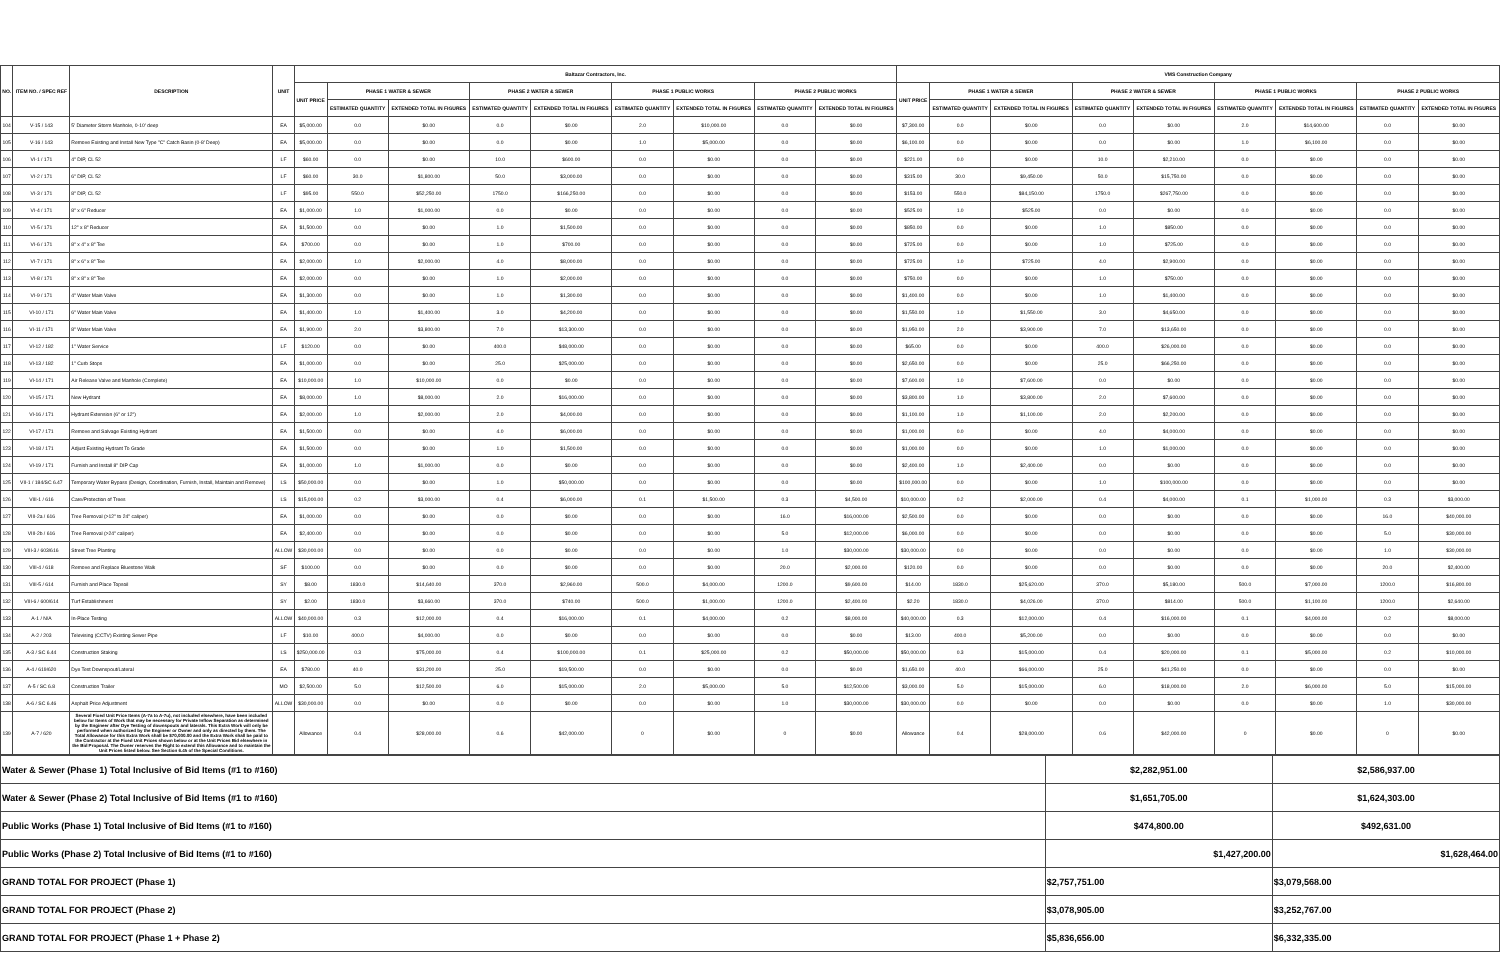| NO. | ITEM NO. / SPEC REF | DESCRIPTION | UNIT | Baltazar Contractors, Inc. | | | | | | | | | VMS Construction Company | | | | | | | | |
| --- | --- | --- | --- | --- | --- | --- | --- | --- | --- | --- | --- | --- | --- | --- | --- | --- | --- | --- | --- | --- | --- |
| | | | | UNIT PRICE | PHASE 1 WATER & SEWER | | PHASE 2 WATER & SEWER | | PHASE 1 PUBLIC WORKS | | PHASE 2 PUBLIC WORKS | | UNIT PRICE | PHASE 1 WATER & SEWER | | PHASE 2 WATER & SEWER | | PHASE 1 PUBLIC WORKS | | PHASE 2 PUBLIC WORKS | |
| | | | | | ESTIMATED QUANTITY | EXTENDED TOTAL IN FIGURES | ESTIMATED QUANTITY | EXTENDED TOTAL IN FIGURES | ESTIMATED QUANTITY | EXTENDED TOTAL IN FIGURES | ESTIMATED QUANTITY | EXTENDED TOTAL IN FIGURES | | ESTIMATED QUANTITY | EXTENDED TOTAL IN FIGURES | ESTIMATED QUANTITY | EXTENDED TOTAL IN FIGURES | ESTIMATED QUANTITY | EXTENDED TOTAL IN FIGURES | ESTIMATED QUANTITY | EXTENDED TOTAL IN FIGURES |
| 104 | V-15 / 143 | 5' Diameter Storm Manhole, 0-10' deep | EA | $5,000.00 | 0.0 | $0.00 | 0.0 | $0.00 | 2.0 | $10,000.00 | 0.0 | $0.00 | $7,300.00 | 0.0 | $0.00 | 0.0 | $0.00 | 2.0 | $14,600.00 | 0.0 | $0.00 |
| 105 | V-16 / 143 | Remove Existing and Install New Type "C" Catch Basin (0-8' Deep) | EA | $5,000.00 | 0.0 | $0.00 | 0.0 | $0.00 | 1.0 | $5,000.00 | 0.0 | $0.00 | $6,100.00 | 0.0 | $0.00 | 0.0 | $0.00 | 1.0 | $6,100.00 | 0.0 | $0.00 |
| 106 | VI-1 / 171 | 4" DIP, CL 52 | LF | $60.00 | 0.0 | $0.00 | 10.0 | $600.00 | 0.0 | $0.00 | 0.0 | $0.00 | $221.00 | 0.0 | $0.00 | 10.0 | $2,210.00 | 0.0 | $0.00 | 0.0 | $0.00 |
| 107 | VI-2 / 171 | 6" DIP, CL 52 | LF | $60.00 | 30.0 | $1,800.00 | 50.0 | $3,000.00 | 0.0 | $0.00 | 0.0 | $0.00 | $315.00 | 30.0 | $9,450.00 | 50.0 | $15,750.00 | 0.0 | $0.00 | 0.0 | $0.00 |
| 108 | VI-3 / 171 | 8" DIP, CL 52 | LF | $95.00 | 550.0 | $52,250.00 | 1750.0 | $166,250.00 | 0.0 | $0.00 | 0.0 | $0.00 | $153.00 | 550.0 | $84,150.00 | 1750.0 | $267,750.00 | 0.0 | $0.00 | 0.0 | $0.00 |
| 109 | VI-4 / 171 | 8" x 6" Reducer | EA | $1,000.00 | 1.0 | $1,000.00 | 0.0 | $0.00 | 0.0 | $0.00 | 0.0 | $0.00 | $525.00 | 1.0 | $525.00 | 0.0 | $0.00 | 0.0 | $0.00 | 0.0 | $0.00 |
| 110 | VI-5 / 171 | 12" x 8" Reducer | EA | $1,500.00 | 0.0 | $0.00 | 1.0 | $1,500.00 | 0.0 | $0.00 | 0.0 | $0.00 | $850.00 | 0.0 | $0.00 | 1.0 | $850.00 | 0.0 | $0.00 | 0.0 | $0.00 |
| 111 | VI-6 / 171 | 8" x 4" x 8" Tee | EA | $700.00 | 0.0 | $0.00 | 1.0 | $700.00 | 0.0 | $0.00 | 0.0 | $0.00 | $725.00 | 0.0 | $0.00 | 1.0 | $725.00 | 0.0 | $0.00 | 0.0 | $0.00 |
| 112 | VI-7 / 171 | 8" x 6" x 8" Tee | EA | $2,000.00 | 1.0 | $2,000.00 | 4.0 | $8,000.00 | 0.0 | $0.00 | 0.0 | $0.00 | $725.00 | 1.0 | $725.00 | 4.0 | $2,900.00 | 0.0 | $0.00 | 0.0 | $0.00 |
| 113 | VI-8 / 171 | 8" x 8" x 8" Tee | EA | $2,000.00 | 0.0 | $0.00 | 1.0 | $2,000.00 | 0.0 | $0.00 | 0.0 | $0.00 | $750.00 | 0.0 | $0.00 | 1.0 | $750.00 | 0.0 | $0.00 | 0.0 | $0.00 |
| 114 | VI-9 / 171 | 4" Water Main Valve | EA | $1,300.00 | 0.0 | $0.00 | 1.0 | $1,300.00 | 0.0 | $0.00 | 0.0 | $0.00 | $1,400.00 | 0.0 | $0.00 | 1.0 | $1,400.00 | 0.0 | $0.00 | 0.0 | $0.00 |
| 115 | VI-10 / 171 | 6" Water Main Valve | EA | $1,400.00 | 1.0 | $1,400.00 | 3.0 | $4,200.00 | 0.0 | $0.00 | 0.0 | $0.00 | $1,550.00 | 1.0 | $1,550.00 | 3.0 | $4,650.00 | 0.0 | $0.00 | 0.0 | $0.00 |
| 116 | VI-11 / 171 | 8" Water Main Valve | EA | $1,900.00 | 2.0 | $3,800.00 | 7.0 | $13,300.00 | 0.0 | $0.00 | 0.0 | $0.00 | $1,950.00 | 2.0 | $3,900.00 | 7.0 | $13,650.00 | 0.0 | $0.00 | 0.0 | $0.00 |
| 117 | VI-12 / 182 | 1" Water Service | LF | $120.00 | 0.0 | $0.00 | 400.0 | $48,000.00 | 0.0 | $0.00 | 0.0 | $0.00 | $65.00 | 0.0 | $0.00 | 400.0 | $26,000.00 | 0.0 | $0.00 | 0.0 | $0.00 |
| 118 | VI-13 / 182 | 1" Curb Stops | EA | $1,000.00 | 0.0 | $0.00 | 25.0 | $25,000.00 | 0.0 | $0.00 | 0.0 | $0.00 | $2,650.00 | 0.0 | $0.00 | 25.0 | $66,250.00 | 0.0 | $0.00 | 0.0 | $0.00 |
| 119 | VI-14 / 171 | Air Release Valve and Manhole (Complete) | EA | $10,000.00 | 1.0 | $10,000.00 | 0.0 | $0.00 | 0.0 | $0.00 | 0.0 | $0.00 | $7,600.00 | 1.0 | $7,600.00 | 0.0 | $0.00 | 0.0 | $0.00 | 0.0 | $0.00 |
| 120 | VI-15 / 171 | New Hydrant | EA | $8,000.00 | 1.0 | $8,000.00 | 2.0 | $16,000.00 | 0.0 | $0.00 | 0.0 | $0.00 | $3,800.00 | 1.0 | $3,800.00 | 2.0 | $7,600.00 | 0.0 | $0.00 | 0.0 | $0.00 |
| 121 | VI-16 / 171 | Hydrant Extension (6" or 12") | EA | $2,000.00 | 1.0 | $2,000.00 | 2.0 | $4,000.00 | 0.0 | $0.00 | 0.0 | $0.00 | $1,100.00 | 1.0 | $1,100.00 | 2.0 | $2,200.00 | 0.0 | $0.00 | 0.0 | $0.00 |
| 122 | VI-17 / 171 | Remove and Salvage Existing Hydrant | EA | $1,500.00 | 0.0 | $0.00 | 4.0 | $6,000.00 | 0.0 | $0.00 | 0.0 | $0.00 | $1,000.00 | 0.0 | $0.00 | 4.0 | $4,000.00 | 0.0 | $0.00 | 0.0 | $0.00 |
| 123 | VI-18 / 171 | Adjust Existing Hydrant To Grade | EA | $1,500.00 | 0.0 | $0.00 | 1.0 | $1,500.00 | 0.0 | $0.00 | 0.0 | $0.00 | $1,000.00 | 0.0 | $0.00 | 1.0 | $1,000.00 | 0.0 | $0.00 | 0.0 | $0.00 |
| 124 | VI-19 / 171 | Furnish and Install 8" DIP Cap | EA | $1,000.00 | 1.0 | $1,000.00 | 0.0 | $0.00 | 0.0 | $0.00 | 0.0 | $0.00 | $2,400.00 | 1.0 | $2,400.00 | 0.0 | $0.00 | 0.0 | $0.00 | 0.0 | $0.00 |
| 125 | VII-1 / 184/SC 6.47 | Temporary Water Bypass (Design, Coordination, Furnish, Install, Maintain and Remove) | LS | $50,000.00 | 0.0 | $0.00 | 1.0 | $50,000.00 | 0.0 | $0.00 | 0.0 | $0.00 | $100,000.00 | 0.0 | $0.00 | 1.0 | $100,000.00 | 0.0 | $0.00 | 0.0 | $0.00 |
| 126 | VIII-1 / 616 | Care/Protection of Trees | LS | $15,000.00 | 0.2 | $3,000.00 | 0.4 | $6,000.00 | 0.1 | $1,500.00 | 0.3 | $4,500.00 | $10,000.00 | 0.2 | $2,000.00 | 0.4 | $4,000.00 | 0.1 | $1,000.00 | 0.3 | $3,000.00 |
| 127 | VIII-2a / 616 | Tree Removal (>12" to 24" caliper) | EA | $1,000.00 | 0.0 | $0.00 | 0.0 | $0.00 | 0.0 | $0.00 | 16.0 | $16,000.00 | $2,500.00 | 0.0 | $0.00 | 0.0 | $0.00 | 0.0 | $0.00 | 16.0 | $40,000.00 |
| 128 | VIII-2b / 616 | Tree Removal (>24" caliper) | EA | $2,400.00 | 0.0 | $0.00 | 0.0 | $0.00 | 0.0 | $0.00 | 5.0 | $12,000.00 | $6,000.00 | 0.0 | $0.00 | 0.0 | $0.00 | 0.0 | $0.00 | 5.0 | $30,000.00 |
| 129 | VIII-3 / 603/616 | Street Tree Planting | ALLOW | $30,000.00 | 0.0 | $0.00 | 0.0 | $0.00 | 0.0 | $0.00 | 1.0 | $30,000.00 | $30,000.00 | 0.0 | $0.00 | 0.0 | $0.00 | 0.0 | $0.00 | 1.0 | $30,000.00 |
| 130 | VIII-4 / 618 | Remove and Replace Bluestone Walk | SF | $100.00 | 0.0 | $0.00 | 0.0 | $0.00 | 0.0 | $0.00 | 20.0 | $2,000.00 | $120.00 | 0.0 | $0.00 | 0.0 | $0.00 | 0.0 | $0.00 | 20.0 | $2,400.00 |
| 131 | VIII-5 / 614 | Furnish and Place Topsoil | SY | $8.00 | 1830.0 | $14,640.00 | 370.0 | $2,960.00 | 500.0 | $4,000.00 | 1200.0 | $9,600.00 | $14.00 | 1830.0 | $25,620.00 | 370.0 | $5,180.00 | 500.0 | $7,000.00 | 1200.0 | $16,800.00 |
| 132 | VIII-6 / 600/614 | Turf Establishment | SY | $2.00 | 1830.0 | $3,660.00 | 370.0 | $740.00 | 500.0 | $1,000.00 | 1200.0 | $2,400.00 | $2.20 | 1830.0 | $4,026.00 | 370.0 | $814.00 | 500.0 | $1,100.00 | 1200.0 | $2,640.00 |
| 133 | A-1 / N/A | In-Place Testing | ALLOW | $40,000.00 | 0.3 | $12,000.00 | 0.4 | $16,000.00 | 0.1 | $4,000.00 | 0.2 | $8,000.00 | $40,000.00 | 0.3 | $12,000.00 | 0.4 | $16,000.00 | 0.1 | $4,000.00 | 0.2 | $8,000.00 |
| 134 | A-2 / 203 | Televising (CCTV) Existing Sewer Pipe | LF | $10.00 | 400.0 | $4,000.00 | 0.0 | $0.00 | 0.0 | $0.00 | 0.0 | $0.00 | $13.00 | 400.0 | $5,200.00 | 0.0 | $0.00 | 0.0 | $0.00 | 0.0 | $0.00 |
| 135 | A-3 / SC 6.44 | Construction Staking | LS | $250,000.00 | 0.3 | $75,000.00 | 0.4 | $100,000.00 | 0.1 | $25,000.00 | 0.2 | $50,000.00 | $50,000.00 | 0.3 | $15,000.00 | 0.4 | $20,000.00 | 0.1 | $5,000.00 | 0.2 | $10,000.00 |
| 136 | A-4 / 619/620 | Dye Test Downspout/Lateral | EA | $780.00 | 40.0 | $31,200.00 | 25.0 | $19,500.00 | 0.0 | $0.00 | 0.0 | $0.00 | $1,650.00 | 40.0 | $66,000.00 | 25.0 | $41,250.00 | 0.0 | $0.00 | 0.0 | $0.00 |
| 137 | A-5 / SC 6.8 | Construction Trailer | MO | $2,500.00 | 5.0 | $12,500.00 | 6.0 | $15,000.00 | 2.0 | $5,000.00 | 5.0 | $12,500.00 | $3,000.00 | 5.0 | $15,000.00 | 6.0 | $18,000.00 | 2.0 | $6,000.00 | 5.0 | $15,000.00 |
| 138 | A-6 / SC 6.46 | Asphalt Price Adjustment | ALLOW | $30,000.00 | 0.0 | $0.00 | 0.0 | $0.00 | 0.0 | $0.00 | 1.0 | $30,000.00 | $30,000.00 | 0.0 | $0.00 | 0.0 | $0.00 | 0.0 | $0.00 | 1.0 | $30,000.00 |
| 139 | A-7 / 620 | Several Fixed Unit Price Items (A-7a to A-7u), not included elsewhere, have been included below for Items of Work that may be necessary for Private Inflow Separation as determined by the Engineer after Dye Testing of downspouts and laterals. This Extra Work will only be performed when authorized by the Engineer or Owner and only as directed by them. The Total Allowance for this Extra Work shall be $70,000.00 and the Extra Work shall be paid to the Contractor at the Fixed Unit Prices shown below or at the Unit Prices Bid elsewhere in the Bid Proposal. The Owner reserves the Right to extend this Allowance and to maintain the Unit Prices listed below. See Section 6.45 of the Special Conditions. | | Allowance | 0.4 | $28,000.00 | 0.6 | $42,000.00 | 0 | $0.00 | 0 | $0.00 | Allowance | 0.4 | $28,000.00 | 0.6 | $42,000.00 | 0 | $0.00 | 0 | $0.00 |
| Water & Sewer (Phase 1) Total Inclusive of Bid Items (#1 to #160) | $2,282,951.00 | $2,586,937.00 |
| Water & Sewer (Phase 2) Total Inclusive of Bid Items (#1 to #160) | $1,651,705.00 | $1,624,303.00 |
| Public Works (Phase 1) Total Inclusive of Bid Items (#1 to #160) | $474,800.00 | $492,631.00 |
| Public Works (Phase 2) Total Inclusive of Bid Items (#1 to #160) | $1,427,200.00 | $1,628,464.00 |
| GRAND TOTAL FOR PROJECT (Phase 1) | $2,757,751.00 | $3,079,568.00 |
| GRAND TOTAL FOR PROJECT (Phase 2) | $3,078,905.00 | $3,252,767.00 |
| GRAND TOTAL FOR PROJECT (Phase 1 + Phase 2) | $5,836,656.00 | $6,332,335.00 |